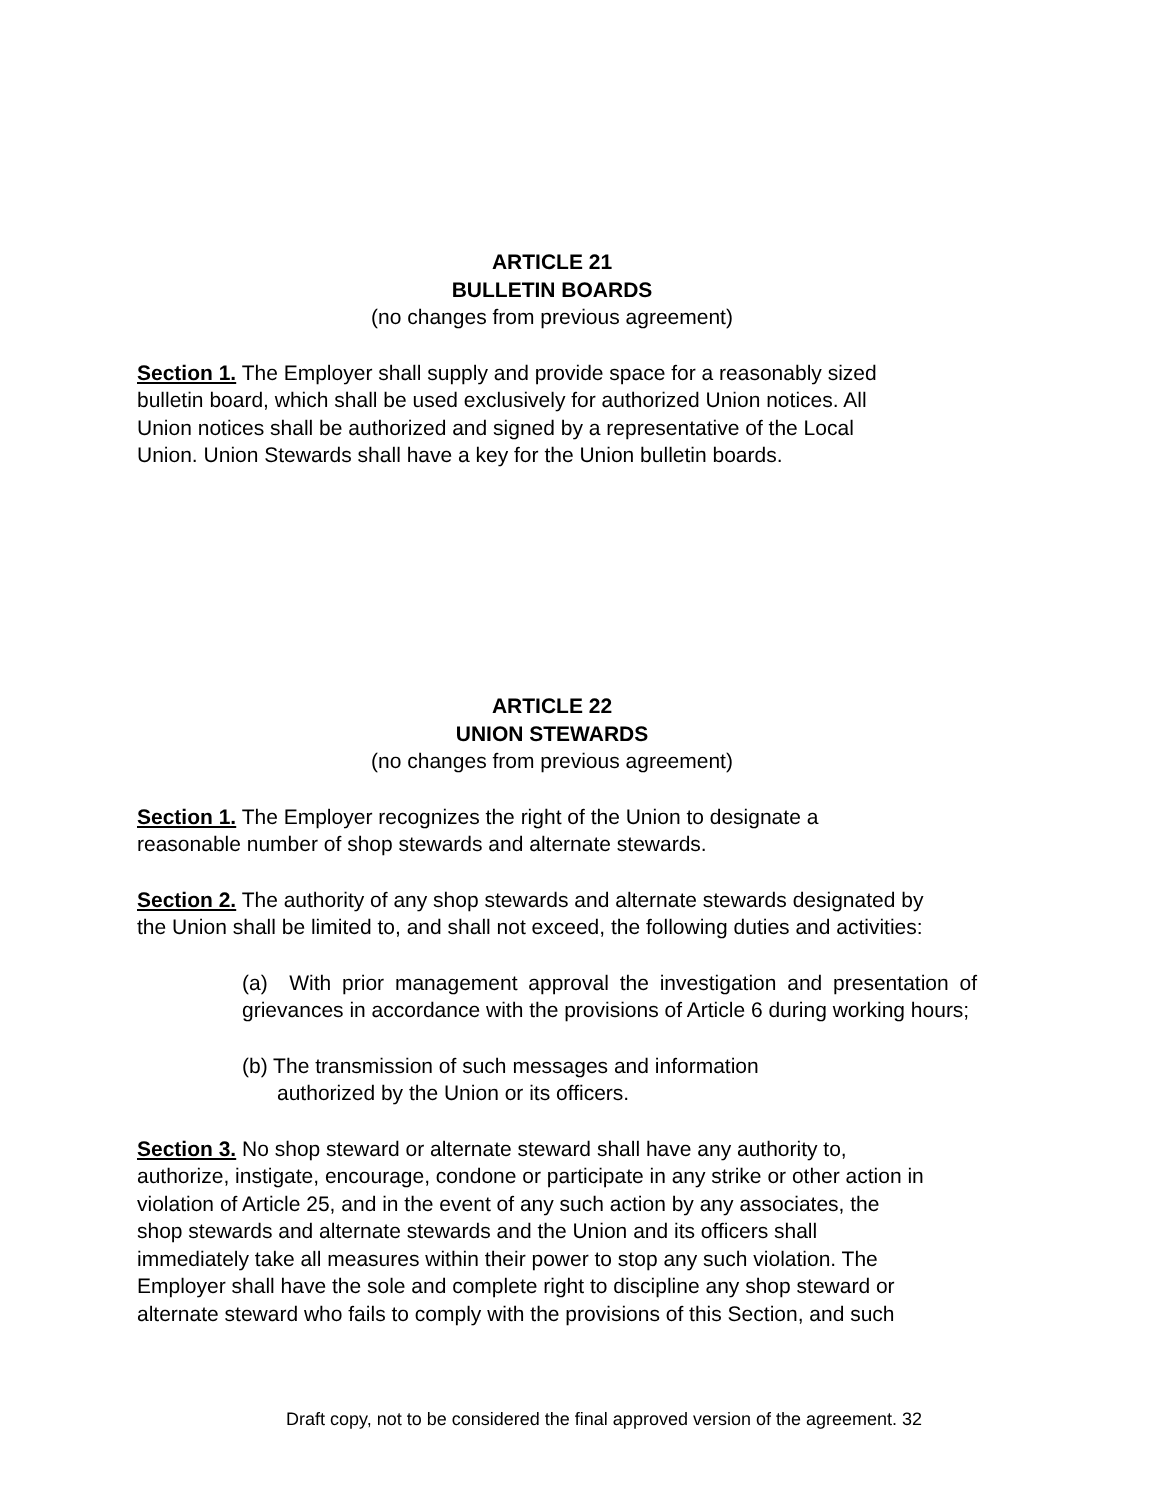ARTICLE 21
BULLETIN BOARDS
(no changes from previous agreement)
Section 1. The Employer shall supply and provide space for a reasonably sized
bulletin board, which shall be used exclusively for authorized Union notices. All
Union notices shall be authorized and signed by a representative of the Local
Union. Union Stewards shall have a key for the Union bulletin boards.
ARTICLE 22
UNION STEWARDS
(no changes from previous agreement)
Section 1. The Employer recognizes the right of the Union to designate a
reasonable number of shop stewards and alternate stewards.
Section 2. The authority of any shop stewards and alternate stewards designated by
the Union shall be limited to, and shall not exceed, the following duties and activities:
(a) With prior management approval the investigation and presentation of grievances in accordance with the provisions of Article 6 during working hours;
(b) The transmission of such messages and information
authorized by the Union or its officers.
Section 3. No shop steward or alternate steward shall have any authority to,
authorize, instigate, encourage, condone or participate in any strike or other action in
violation of Article 25, and in the event of any such action by any associates, the
shop stewards and alternate stewards and the Union and its officers shall
immediately take all measures within their power to stop any such violation. The
Employer shall have the sole and complete right to discipline any shop steward or
alternate steward who fails to comply with the provisions of this Section, and such
Draft copy, not to be considered the final approved version of the agreement. 32